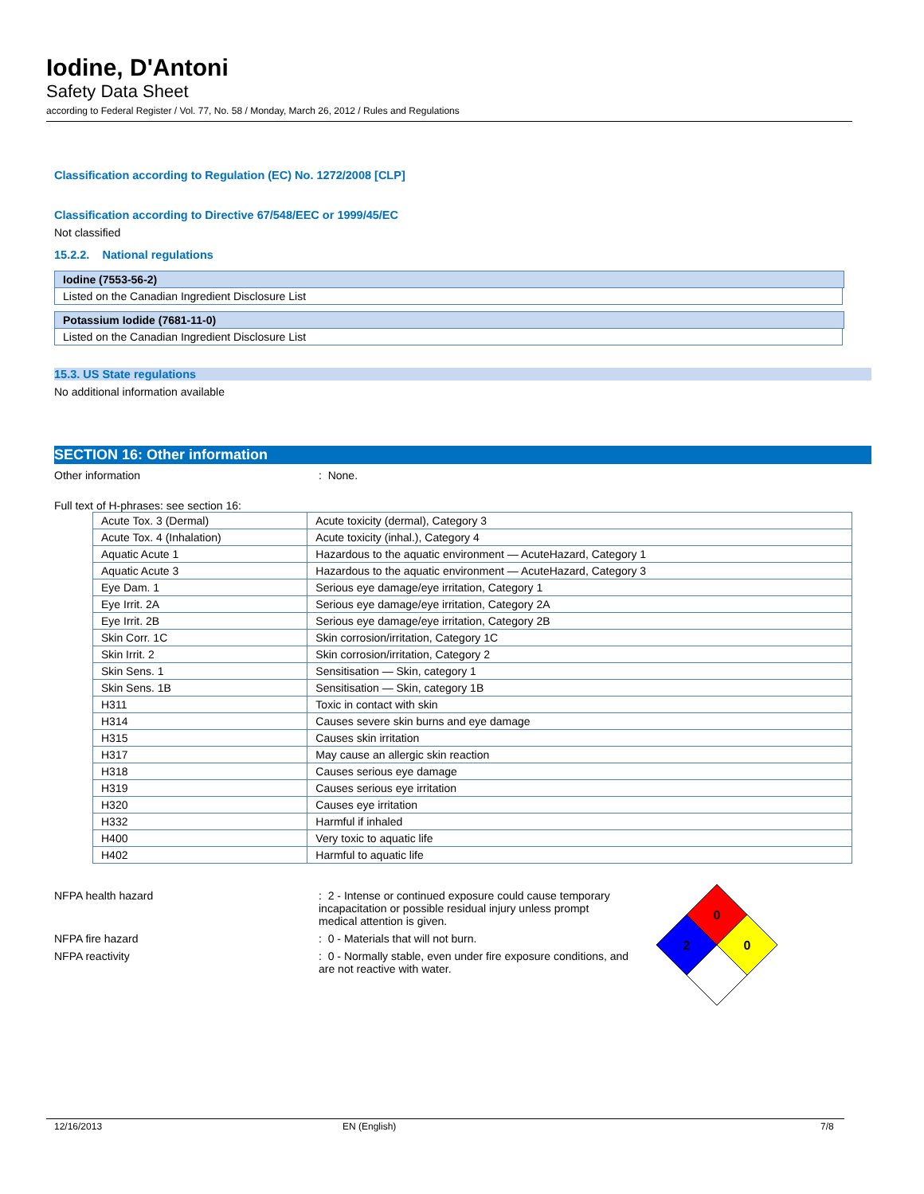Iodine, D'Antoni
Safety Data Sheet
according to Federal Register / Vol. 77, No. 58 / Monday, March 26, 2012 / Rules and Regulations
Classification according to Regulation (EC) No. 1272/2008 [CLP]
Classification according to Directive 67/548/EEC or 1999/45/EC
Not classified
15.2.2. National regulations
Iodine (7553-56-2)
Listed on the Canadian Ingredient Disclosure List
Potassium Iodide (7681-11-0)
Listed on the Canadian Ingredient Disclosure List
15.3. US State regulations
No additional information available
SECTION 16: Other information
Other information : None.
Full text of H-phrases: see section 16:
| Acute Tox. 3 (Dermal) | Acute toxicity (dermal), Category 3 |
| Acute Tox. 4 (Inhalation) | Acute toxicity (inhal.), Category 4 |
| Aquatic Acute 1 | Hazardous to the aquatic environment — AcuteHazard, Category 1 |
| Aquatic Acute 3 | Hazardous to the aquatic environment — AcuteHazard, Category 3 |
| Eye Dam. 1 | Serious eye damage/eye irritation, Category 1 |
| Eye Irrit. 2A | Serious eye damage/eye irritation, Category 2A |
| Eye Irrit. 2B | Serious eye damage/eye irritation, Category 2B |
| Skin Corr. 1C | Skin corrosion/irritation, Category 1C |
| Skin Irrit. 2 | Skin corrosion/irritation, Category 2 |
| Skin Sens. 1 | Sensitisation — Skin, category 1 |
| Skin Sens. 1B | Sensitisation — Skin, category 1B |
| H311 | Toxic in contact with skin |
| H314 | Causes severe skin burns and eye damage |
| H315 | Causes skin irritation |
| H317 | May cause an allergic skin reaction |
| H318 | Causes serious eye damage |
| H319 | Causes serious eye irritation |
| H320 | Causes eye irritation |
| H332 | Harmful if inhaled |
| H400 | Very toxic to aquatic life |
| H402 | Harmful to aquatic life |
NFPA health hazard : 2 - Intense or continued exposure could cause temporary incapacitation or possible residual injury unless prompt medical attention is given.
NFPA fire hazard : 0 - Materials that will not burn.
NFPA reactivity : 0 - Normally stable, even under fire exposure conditions, and are not reactive with water.
0
2
0
12/16/2013 EN (English) 7/8